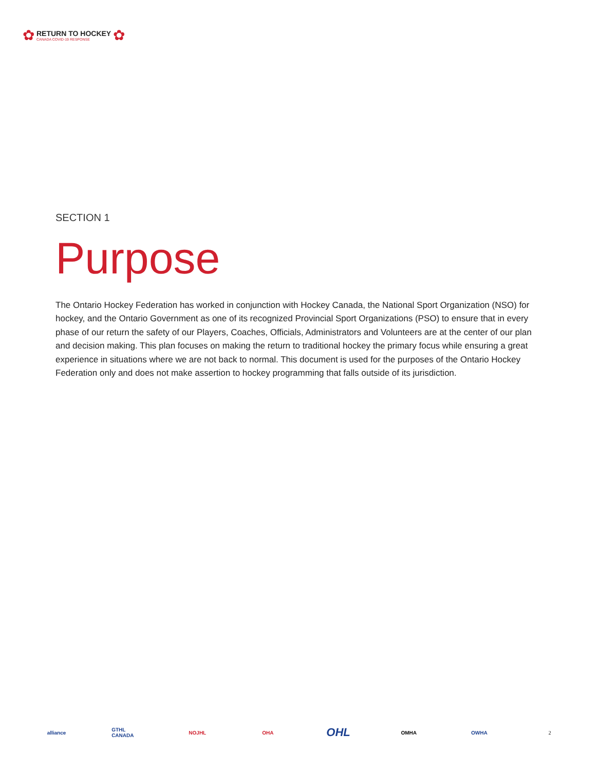✿
RETURN TO HOCKEY
CANADA COVID-19 RESPONSE
✿
SECTION 1
Purpose
The Ontario Hockey Federation has worked in conjunction with Hockey Canada, the National Sport Organization (NSO) for hockey, and the Ontario Government as one of its recognized Provincial Sport Organizations (PSO) to ensure that in every phase of our return the safety of our Players, Coaches, Officials, Administrators and Volunteers are at the center of our plan and decision making. This plan focuses on making the return to traditional hockey the primary focus while ensuring a great experience in situations where we are not back to normal. This document is used for the purposes of the Ontario Hockey Federation only and does not make assertion to hockey programming that falls outside of its jurisdiction.
alliance
GTHL CANADA
NOJHL OHA
OHL
OMHA OWHA 2